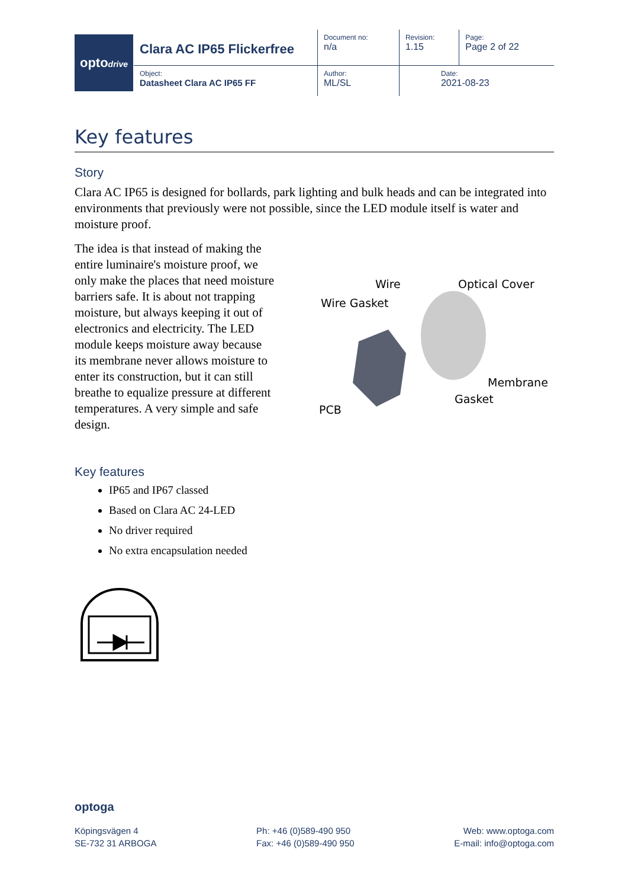| opto drive | Clara AC IP65 Flickerfree | Document no: n/a | Revision: 1.15 | Page: Page 2 of 22 |
| | Object: Datasheet Clara AC IP65 FF | Author: ML/SL | Date: 2021-08-23 | |
Key features
Story
Clara AC IP65 is designed for bollards, park lighting and bulk heads and can be integrated into environments that previously were not possible, since the LED module itself is water and moisture proof.
The idea is that instead of making the entire luminaire's moisture proof, we only make the places that need moisture barriers safe. It is about not trapping moisture, but always keeping it out of electronics and electricity. The LED module keeps moisture away because its membrane never allows moisture to enter its construction, but it can still breathe to equalize pressure at different temperatures. A very simple and safe design.
Wire
Optical Cover
Wire Gasket
Membrane
Gasket
PCB
Key features
IP65 and IP67 classed
Based on Clara AC 24-LED
No driver required
No extra encapsulation needed
optoga
Köpingsvägen 4
SE-732 31 ARBOGA
Ph: +46 (0)589-490 950
Fax: +46 (0)589-490 950
Web: www.optoga.com
E-mail: info@optoga.com